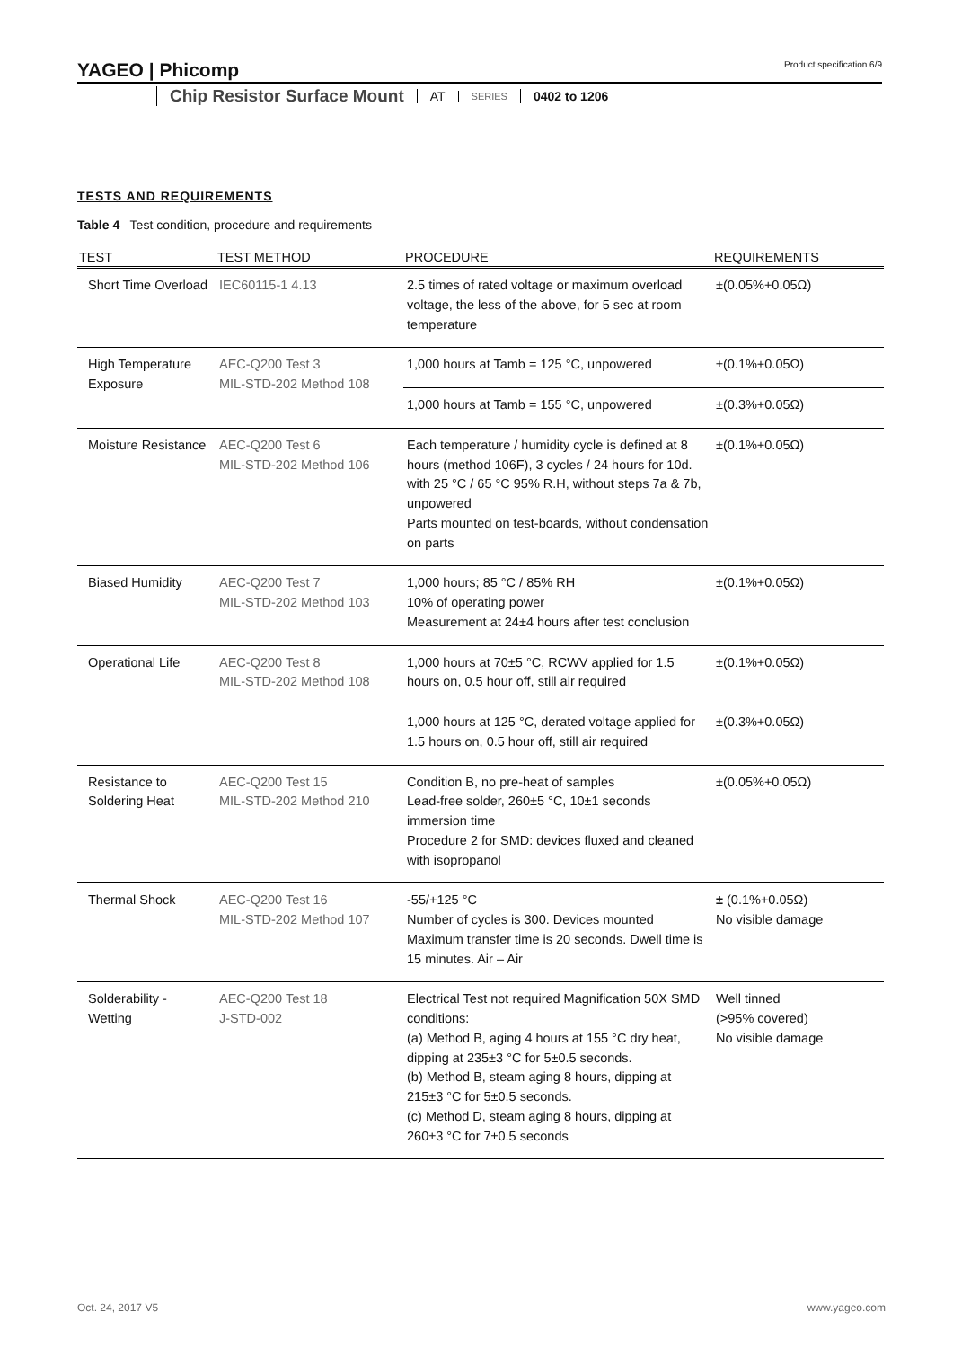YAGEO | Phicomp
Product specification 6/9
Chip Resistor Surface Mount AT SERIES 0402 to 1206
TESTS AND REQUIREMENTS
Table 4 Test condition, procedure and requirements
| TEST | TEST METHOD | PROCEDURE | REQUIREMENTS |
| --- | --- | --- | --- |
| Short Time Overload | IEC60115-1 4.13 | 2.5 times of rated voltage or maximum overload voltage, the less of the above, for 5 sec at room temperature | ±(0.05%+0.05Ω) |
| High Temperature Exposure | AEC-Q200 Test 3 MIL-STD-202 Method 108 | 1,000 hours at Tamb = 125 °C, unpowered | ±(0.1%+0.05Ω) |
| | | 1,000 hours at Tamb = 155 °C, unpowered | ±(0.3%+0.05Ω) |
| Moisture Resistance | AEC-Q200 Test 6 MIL-STD-202 Method 106 | Each temperature / humidity cycle is defined at 8 hours (method 106F), 3 cycles / 24 hours for 10d. with 25 °C / 65 °C 95% R.H, without steps 7a & 7b, unpowered Parts mounted on test-boards, without condensation on parts | ±(0.1%+0.05Ω) |
| Biased Humidity | AEC-Q200 Test 7 MIL-STD-202 Method 103 | 1,000 hours; 85 °C / 85% RH 10% of operating power Measurement at 24±4 hours after test conclusion | ±(0.1%+0.05Ω) |
| Operational Life | AEC-Q200 Test 8 MIL-STD-202 Method 108 | 1,000 hours at 70±5 °C, RCWV applied for 1.5 hours on, 0.5 hour off, still air required | ±(0.1%+0.05Ω) |
| | | 1,000 hours at 125 °C, derated voltage applied for 1.5 hours on, 0.5 hour off, still air required | ±(0.3%+0.05Ω) |
| Resistance to Soldering Heat | AEC-Q200 Test 15 MIL-STD-202 Method 210 | Condition B, no pre-heat of samples Lead-free solder, 260±5 °C, 10±1 seconds immersion time Procedure 2 for SMD: devices fluxed and cleaned with isopropanol | ±(0.05%+0.05Ω) |
| Thermal Shock | AEC-Q200 Test 16 MIL-STD-202 Method 107 | -55/+125 °C Number of cycles is 300. Devices mounted Maximum transfer time is 20 seconds. Dwell time is 15 minutes. Air – Air | ± (0.1%+0.05Ω) No visible damage |
| Solderability - Wetting | AEC-Q200 Test 18 J-STD-002 | Electrical Test not required Magnification 50X SMD conditions: (a) Method B, aging 4 hours at 155 °C dry heat, dipping at 235±3 °C for 5±0.5 seconds. (b) Method B, steam aging 8 hours, dipping at 215±3 °C for 5±0.5 seconds. (c) Method D, steam aging 8 hours, dipping at 260±3 °C for 7±0.5 seconds | Well tinned (>95% covered) No visible damage |
Oct. 24, 2017 V5 www.yageo.com